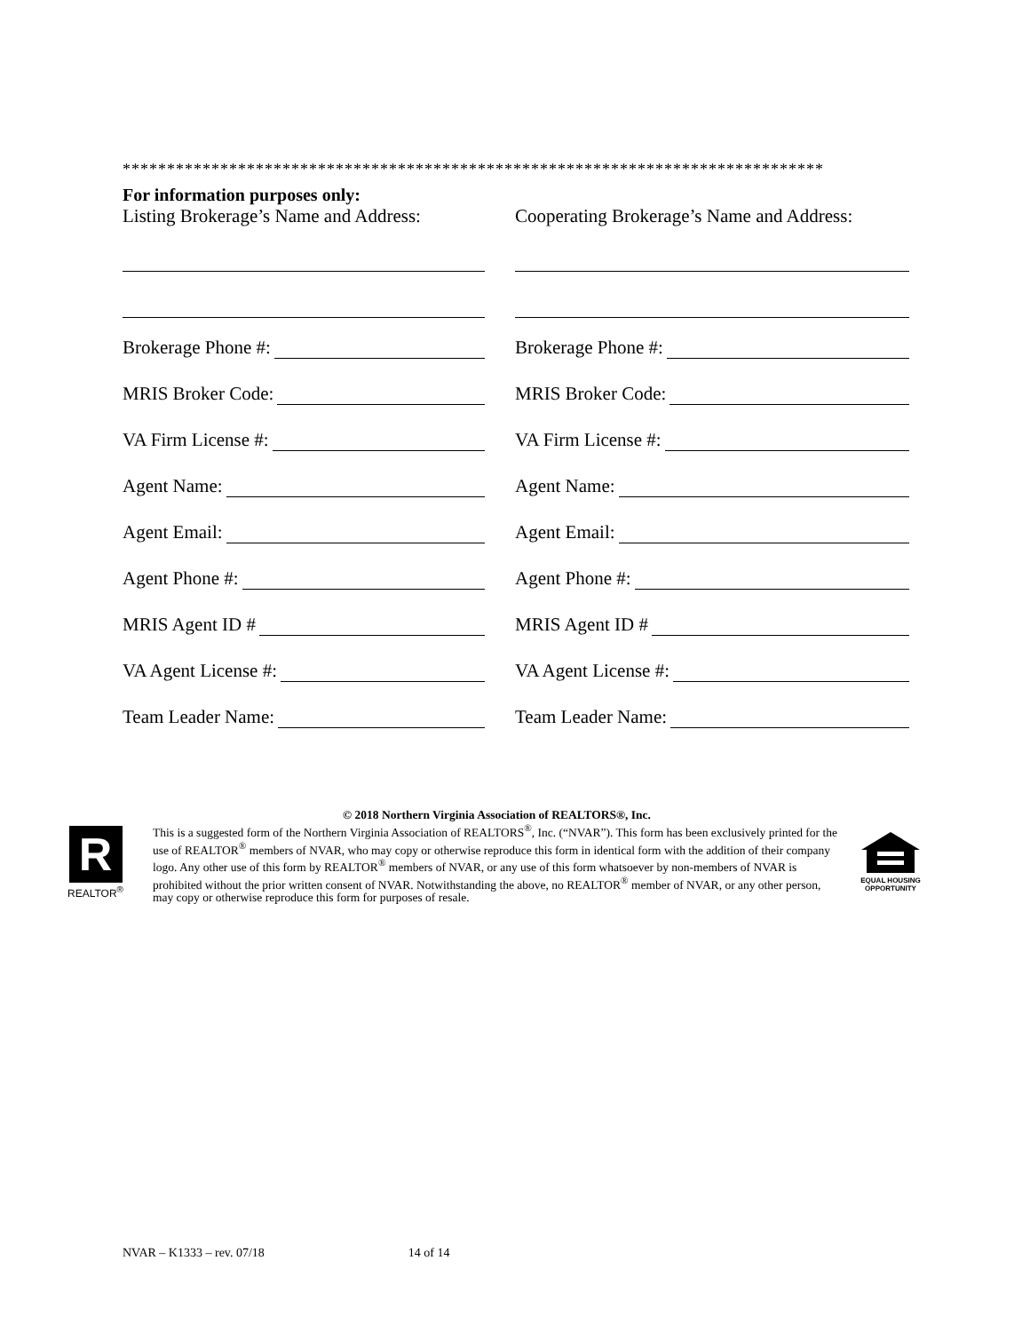*******************************************************************************
For information purposes only:
Listing Brokerage’s Name and Address:
Brokerage Phone #:
MRIS Broker Code:
VA Firm License #:
Agent Name:
Agent Email:
Agent Phone #:
MRIS Agent ID #
VA Agent License #:
Team Leader Name:
Cooperating Brokerage’s Name and Address:
Brokerage Phone #:
MRIS Broker Code:
VA Firm License #:
Agent Name:
Agent Email:
Agent Phone #:
MRIS Agent ID #
VA Agent License #:
Team Leader Name:
R
REALTOR<sup>®</sup>
© 2018 Northern Virginia Association of REALTORS®, Inc.
This is a suggested form of the Northern Virginia Association of REALTORS<sup>®</sup>, Inc. (“NVAR”). This form has been exclusively printed for the use of REALTOR<sup>®</sup> members of NVAR, who may copy or otherwise reproduce this form in identical form with the addition of their company logo. Any other use of this form by REALTOR<sup>®</sup> members of NVAR, or any use of this form whatsoever by non-members of NVAR is prohibited without the prior written consent of NVAR. Notwithstanding the above, no REALTOR<sup>®</sup> member of NVAR, or any other person, may copy or otherwise reproduce this form for purposes of resale.
EQUAL HOUSING
OPPORTUNITY
NVAR – K1333 – rev. 07/18 14 of 14